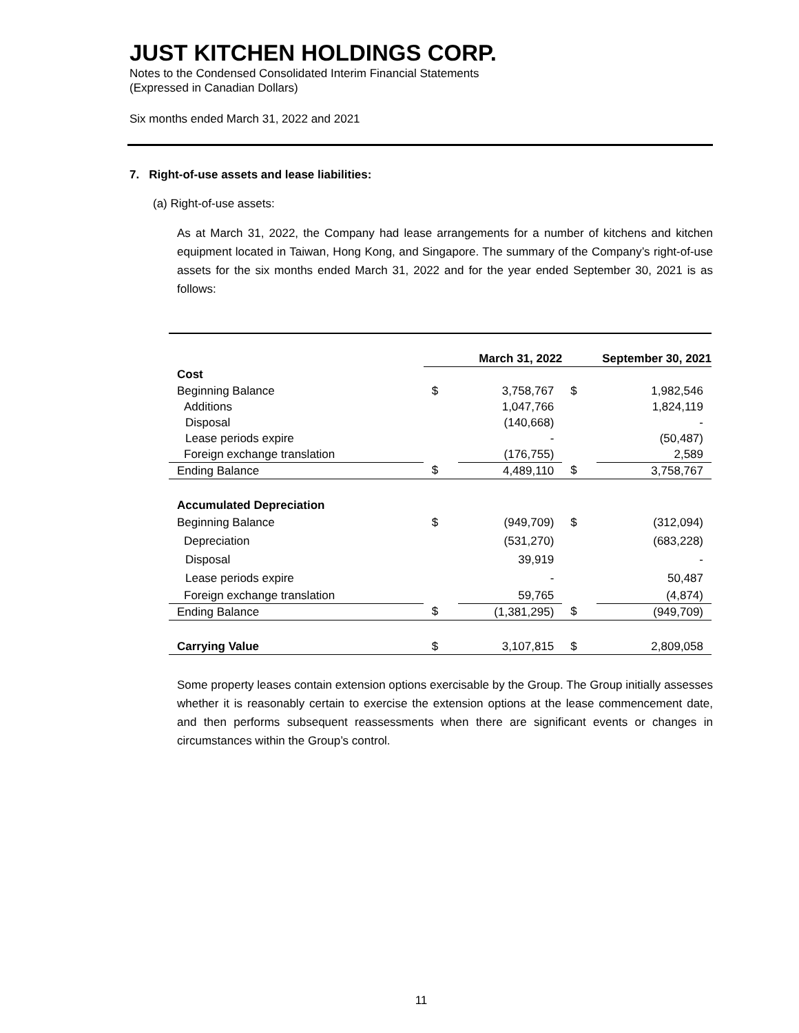JUST KITCHEN HOLDINGS CORP.
Notes to the Condensed Consolidated Interim Financial Statements
(Expressed in Canadian Dollars)
Six months ended March 31, 2022 and 2021
7. Right-of-use assets and lease liabilities:
(a) Right-of-use assets:
As at March 31, 2022, the Company had lease arrangements for a number of kitchens and kitchen equipment located in Taiwan, Hong Kong, and Singapore. The summary of the Company’s right-of-use assets for the six months ended March 31, 2022 and for the year ended September 30, 2021 is as follows:
| | March 31, 2022 | | September 30, 2021 | |
| --- | --- | --- | --- | --- |
| Cost | | | | |
| Beginning Balance | $ | 3,758,767 | $ | 1,982,546 |
| Additions | | 1,047,766 | | 1,824,119 |
| Disposal | | (140,668) | | - |
| Lease periods expire | | - | | (50,487) |
| Foreign exchange translation | | (176,755) | | 2,589 |
| Ending Balance | $ | 4,489,110 | $ | 3,758,767 |
| Accumulated Depreciation | | | | |
| Beginning Balance | $ | (949,709) | $ | (312,094) |
| Depreciation | | (531,270) | | (683,228) |
| Disposal | | 39,919 | | - |
| Lease periods expire | | - | | 50,487 |
| Foreign exchange translation | | 59,765 | | (4,874) |
| Ending Balance | $ | (1,381,295) | $ | (949,709) |
| Carrying Value | $ | 3,107,815 | $ | 2,809,058 |
Some property leases contain extension options exercisable by the Group. The Group initially assesses whether it is reasonably certain to exercise the extension options at the lease commencement date, and then performs subsequent reassessments when there are significant events or changes in circumstances within the Group’s control.
11